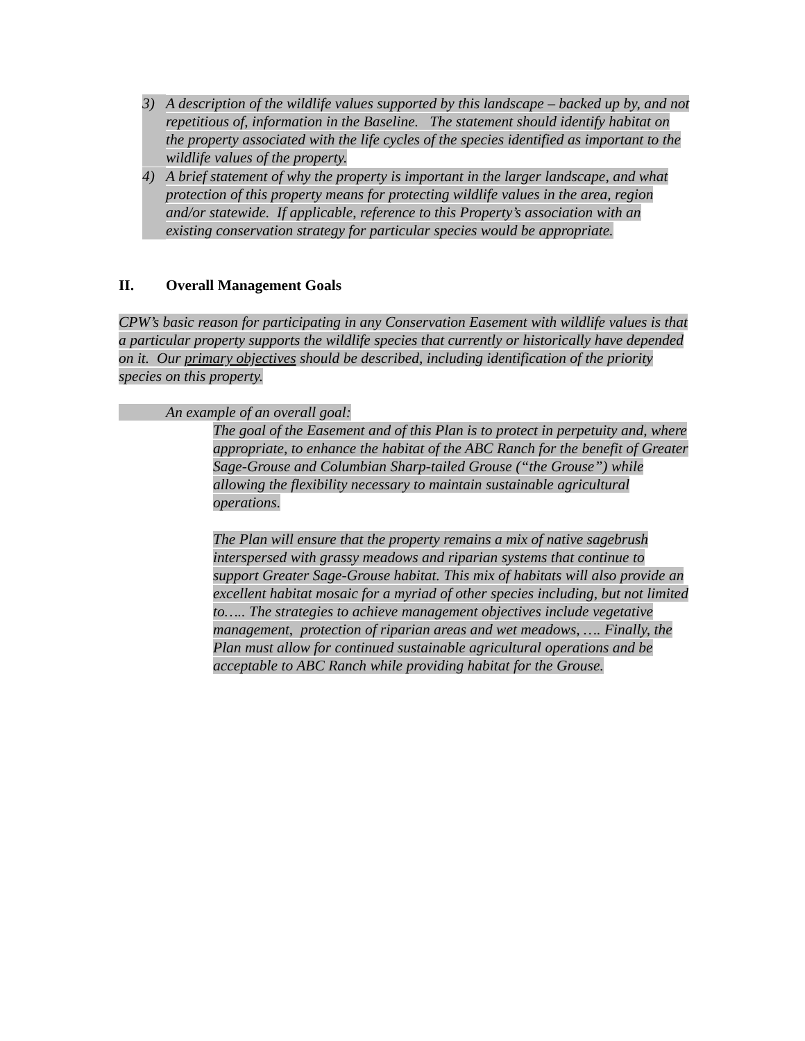3) A description of the wildlife values supported by this landscape – backed up by, and not repetitious of, information in the Baseline. The statement should identify habitat on the property associated with the life cycles of the species identified as important to the wildlife values of the property.
4) A brief statement of why the property is important in the larger landscape, and what protection of this property means for protecting wildlife values in the area, region and/or statewide. If applicable, reference to this Property’s association with an existing conservation strategy for particular species would be appropriate.
II. Overall Management Goals
CPW’s basic reason for participating in any Conservation Easement with wildlife values is that a particular property supports the wildlife species that currently or historically have depended on it. Our primary objectives should be described, including identification of the priority species on this property.
An example of an overall goal:
The goal of the Easement and of this Plan is to protect in perpetuity and, where appropriate, to enhance the habitat of the ABC Ranch for the benefit of Greater Sage-Grouse and Columbian Sharp-tailed Grouse (“the Grouse”) while allowing the flexibility necessary to maintain sustainable agricultural operations.
The Plan will ensure that the property remains a mix of native sagebrush interspersed with grassy meadows and riparian systems that continue to support Greater Sage-Grouse habitat. This mix of habitats will also provide an excellent habitat mosaic for a myriad of other species including, but not limited to….. The strategies to achieve management objectives include vegetative management, protection of riparian areas and wet meadows, …. Finally, the Plan must allow for continued sustainable agricultural operations and be acceptable to ABC Ranch while providing habitat for the Grouse.